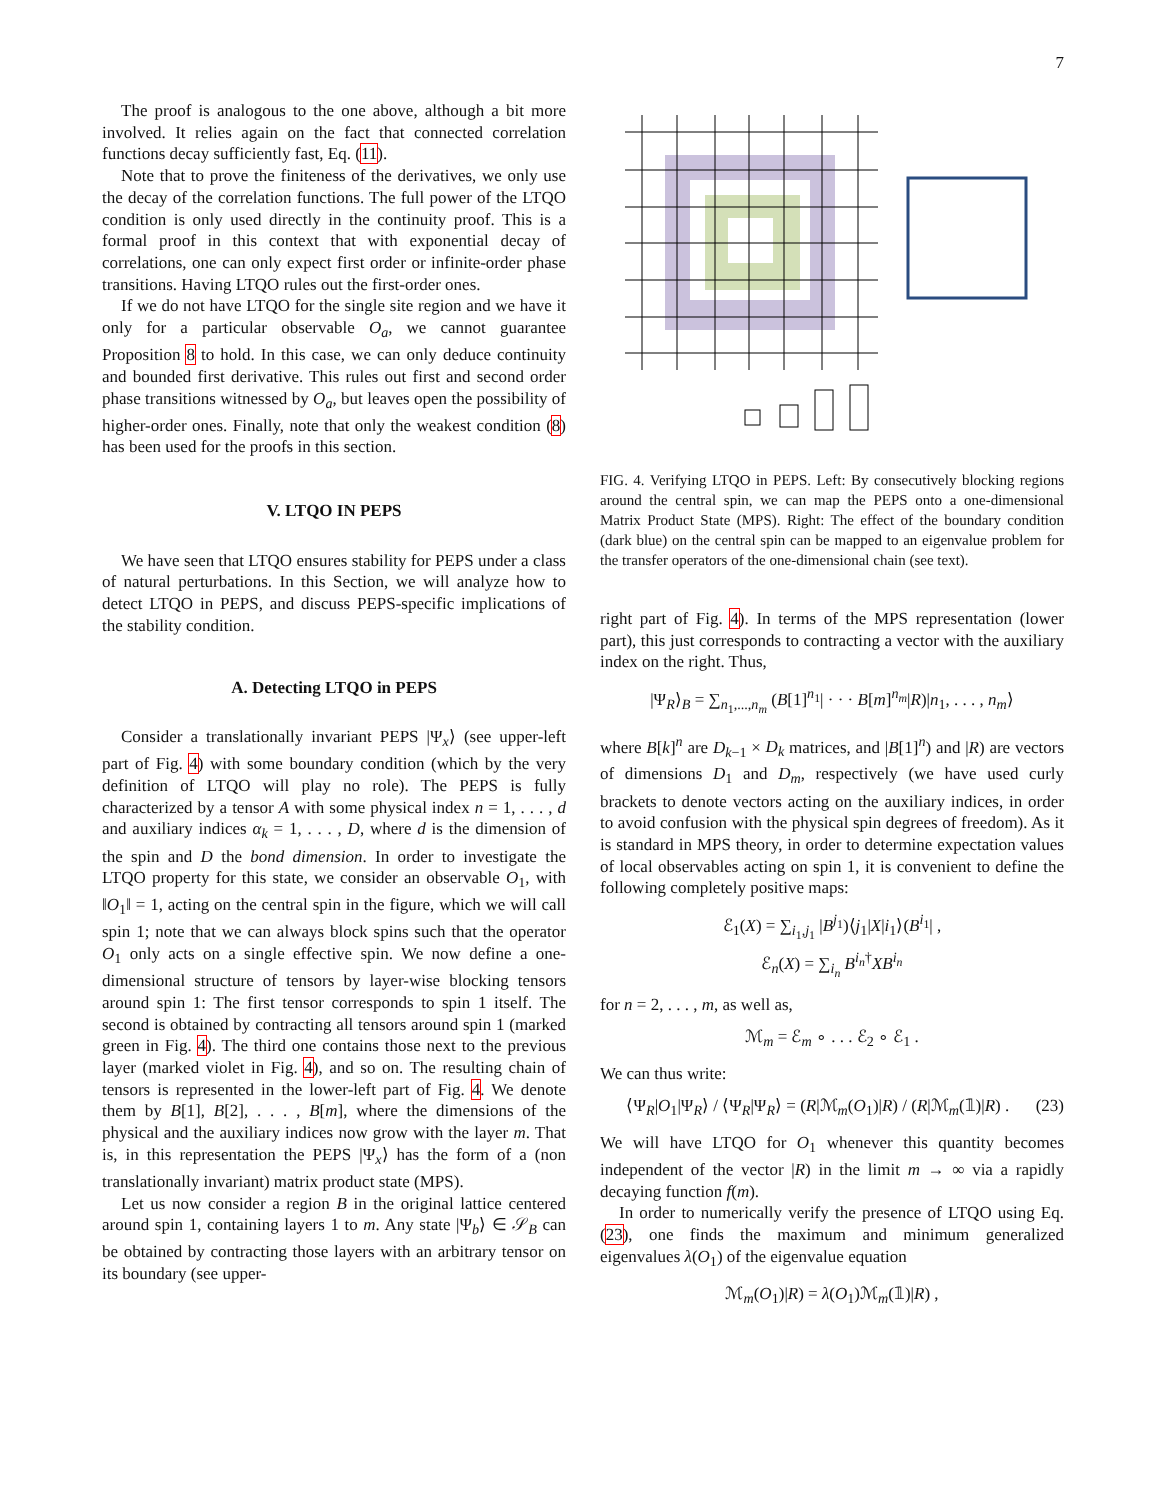7
The proof is analogous to the one above, although a bit more involved. It relies again on the fact that connected correlation functions decay sufficiently fast, Eq. (11).
Note that to prove the finiteness of the derivatives, we only use the decay of the correlation functions. The full power of the LTQO condition is only used directly in the continuity proof. This is a formal proof in this context that with exponential decay of correlations, one can only expect first order or infinite-order phase transitions. Having LTQO rules out the first-order ones.
If we do not have LTQO for the single site region and we have it only for a particular observable O<sub>a</sub>, we cannot guarantee Proposition 8 to hold. In this case, we can only deduce continuity and bounded first derivative. This rules out first and second order phase transitions witnessed by O<sub>a</sub>, but leaves open the possibility of higher-order ones. Finally, note that only the weakest condition (8) has been used for the proofs in this section.
V. LTQO IN PEPS
We have seen that LTQO ensures stability for PEPS under a class of natural perturbations. In this Section, we will analyze how to detect LTQO in PEPS, and discuss PEPS-specific implications of the stability condition.
A. Detecting LTQO in PEPS
Consider a translationally invariant PEPS |Ψ<sub>x</sub>⟩ (see upper-left part of Fig. 4) with some boundary condition (which by the very definition of LTQO will play no role). The PEPS is fully characterized by a tensor A with some physical index n = 1, . . . , d and auxiliary indices α<sub>k</sub> = 1, . . . , D, where d is the dimension of the spin and D the bond dimension. In order to investigate the LTQO property for this state, we consider an observable O<sub>1</sub>, with ‖O<sub>1</sub>‖ = 1, acting on the central spin in the figure, which we will call spin 1; note that we can always block spins such that the operator O<sub>1</sub> only acts on a single effective spin. We now define a one-dimensional structure of tensors by layer-wise blocking tensors around spin 1: The first tensor corresponds to spin 1 itself. The second is obtained by contracting all tensors around spin 1 (marked green in Fig. 4). The third one contains those next to the previous layer (marked violet in Fig. 4), and so on. The resulting chain of tensors is represented in the lower-left part of Fig. 4. We denote them by B[1], B[2], . . . , B[m], where the dimensions of the physical and the auxiliary indices now grow with the layer m. That is, in this representation the PEPS |Ψ<sub>x</sub>⟩ has the form of a (non translationally invariant) matrix product state (MPS).
Let us now consider a region B in the original lattice centered around spin 1, containing layers 1 to m. Any state |Ψ<sub>b</sub>⟩ ∈ 𝒮<sub>B</sub> can be obtained by contracting those layers with an arbitrary tensor on its boundary (see upper-
FIG. 4. Verifying LTQO in PEPS. Left: By consecutively blocking regions around the central spin, we can map the PEPS onto a one-dimensional Matrix Product State (MPS). Right: The effect of the boundary condition (dark blue) on the central spin can be mapped to an eigenvalue problem for the transfer operators of the one-dimensional chain (see text).
right part of Fig. 4). In terms of the MPS representation (lower part), this just corresponds to contracting a vector with the auxiliary index on the right. Thus,
|Ψ<sub>R</sub>⟩<sub>B</sub> = ∑<sub>n<sub>1</sub>,...,n<sub>m</sub></sub> (B[1]<sup>n<sub>1</sub></sup>| · · · B[m]<sup>n<sub>m</sub></sup>|R)|n<sub>1</sub>, . . . , n<sub>m</sub>⟩
where B[k]<sup>n</sup> are D<sub>k−1</sub> × D<sub>k</sub> matrices, and |B[1]<sup>n</sup>) and |R) are vectors of dimensions D<sub>1</sub> and D<sub>m</sub>, respectively (we have used curly brackets to denote vectors acting on the auxiliary indices, in order to avoid confusion with the physical spin degrees of freedom). As it is standard in MPS theory, in order to determine expectation values of local observables acting on spin 1, it is convenient to define the following completely positive maps:
ℰ<sub>1</sub>(X) = ∑<sub>i<sub>1</sub>,j<sub>1</sub></sub> |B<sup>j<sub>1</sub></sup>)⟨j<sub>1</sub>|X|i<sub>1</sub>⟩(B<sup>i<sub>1</sub></sup>| ,
ℰ<sub>n</sub>(X) = ∑<sub>i<sub>n</sub></sub> B<sup>i<sub>n</sub>†</sup>XB<sup>i<sub>n</sub></sup>
for n = 2, . . . , m, as well as,
ℳ<sub>m</sub> = ℰ<sub>m</sub> ∘ . . . ℰ<sub>2</sub> ∘ ℰ<sub>1</sub> .
We can thus write:
⟨Ψ<sub>R</sub>|O<sub>1</sub>|Ψ<sub>R</sub>⟩ / ⟨Ψ<sub>R</sub>|Ψ<sub>R</sub>⟩ = (R|ℳ<sub>m</sub>(O<sub>1</sub>)|R) / (R|ℳ<sub>m</sub>(𝟙)|R) . (23)
We will have LTQO for O<sub>1</sub> whenever this quantity becomes independent of the vector |R) in the limit m → ∞ via a rapidly decaying function f(m).
In order to numerically verify the presence of LTQO using Eq. (23), one finds the maximum and minimum generalized eigenvalues λ(O<sub>1</sub>) of the eigenvalue equation
ℳ<sub>m</sub>(O<sub>1</sub>)|R) = λ(O<sub>1</sub>)ℳ<sub>m</sub>(𝟙)|R) ,